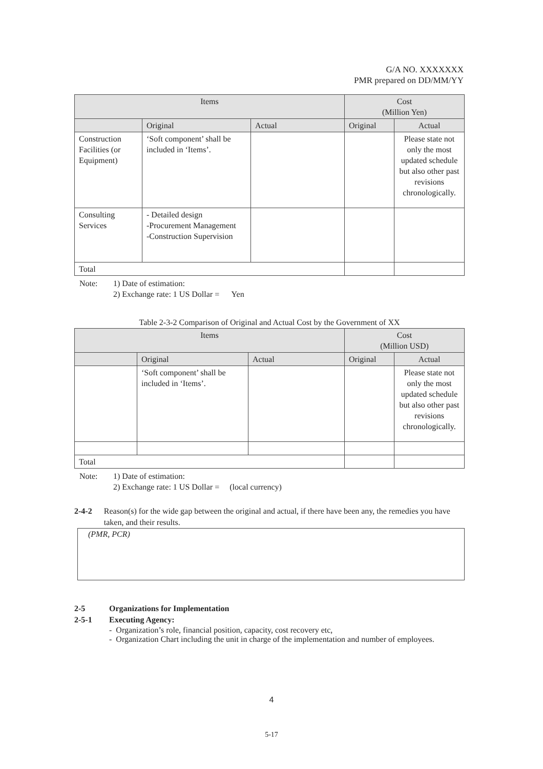G/A NO. XXXXXXX
PMR prepared on DD/MM/YY
| Items | | | Cost (Million Yen) | |
| --- | --- | --- | --- | --- |
| | Original | Actual | Original | Actual |
| Construction Facilities (or Equipment) | ‘Soft component’ shall be included in ‘Items’. | | | Please state not only the most updated schedule but also other past revisions chronologically. |
| Consulting Services | - Detailed design -Procurement Management -Construction Supervision | | | |
| Total | | | | |
Note: 1) Date of estimation:
2) Exchange rate: 1 US Dollar = Yen
Table 2-3-2 Comparison of Original and Actual Cost by the Government of XX
| Items | | | Cost (Million USD) | |
| --- | --- | --- | --- | --- |
| | Original | Actual | Original | Actual |
| | ‘Soft component’ shall be included in ‘Items’. | | | Please state not only the most updated schedule but also other past revisions chronologically. |
| Total | | | | |
Note: 1) Date of estimation:
2) Exchange rate: 1 US Dollar = (local currency)
2-4-2 Reason(s) for the wide gap between the original and actual, if there have been any, the remedies you have taken, and their results.
(PMR, PCR)
2-5 Organizations for Implementation
2-5-1 Executing Agency:
- Organization’s role, financial position, capacity, cost recovery etc,
- Organization Chart including the unit in charge of the implementation and number of employees.
4
5-17